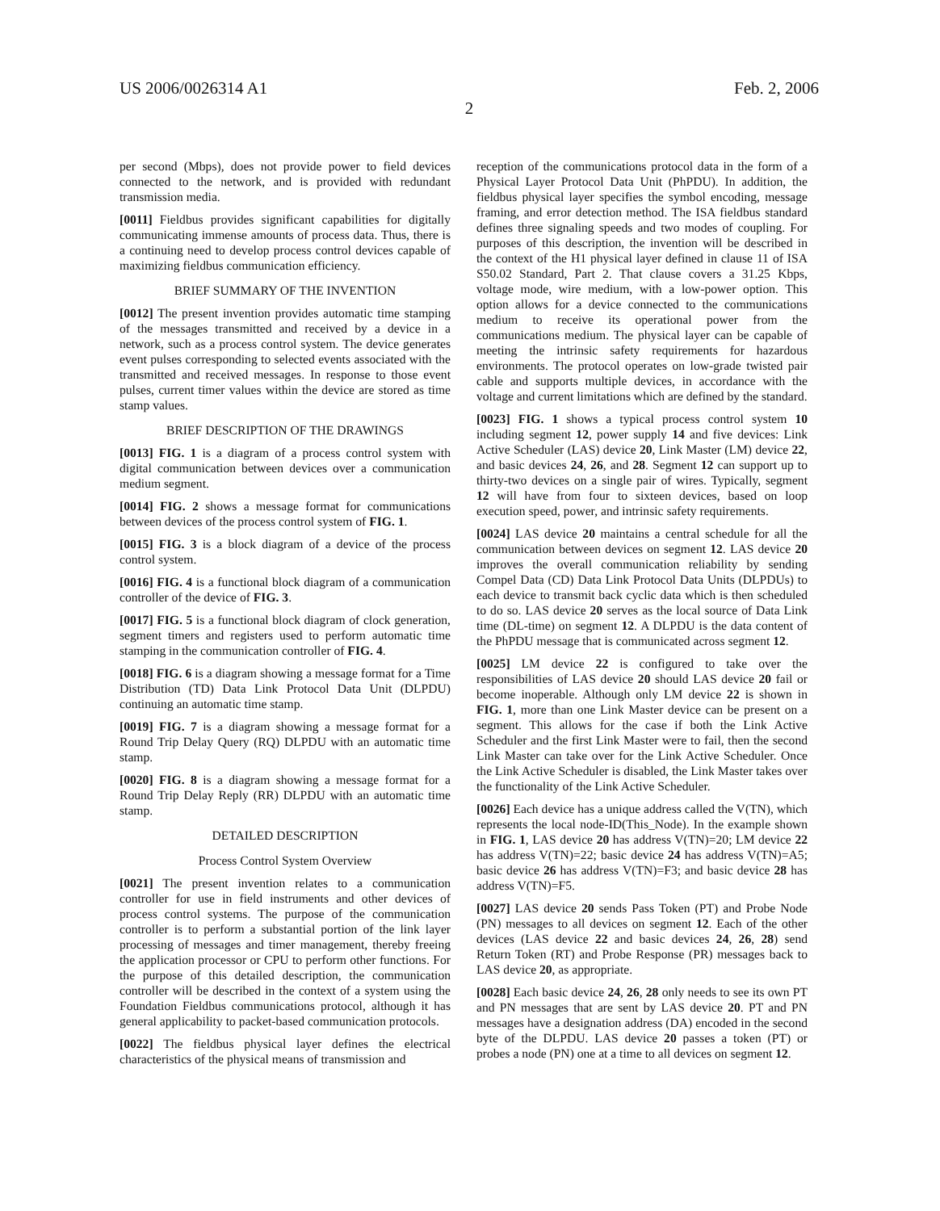US 2006/0026314 A1 Feb. 2, 2006
2
per second (Mbps), does not provide power to field devices connected to the network, and is provided with redundant transmission media.
[0011] Fieldbus provides significant capabilities for digitally communicating immense amounts of process data. Thus, there is a continuing need to develop process control devices capable of maximizing fieldbus communication efficiency.
BRIEF SUMMARY OF THE INVENTION
[0012] The present invention provides automatic time stamping of the messages transmitted and received by a device in a network, such as a process control system. The device generates event pulses corresponding to selected events associated with the transmitted and received messages. In response to those event pulses, current timer values within the device are stored as time stamp values.
BRIEF DESCRIPTION OF THE DRAWINGS
[0013] FIG. 1 is a diagram of a process control system with digital communication between devices over a communication medium segment.
[0014] FIG. 2 shows a message format for communications between devices of the process control system of FIG. 1.
[0015] FIG. 3 is a block diagram of a device of the process control system.
[0016] FIG. 4 is a functional block diagram of a communication controller of the device of FIG. 3.
[0017] FIG. 5 is a functional block diagram of clock generation, segment timers and registers used to perform automatic time stamping in the communication controller of FIG. 4.
[0018] FIG. 6 is a diagram showing a message format for a Time Distribution (TD) Data Link Protocol Data Unit (DLPDU) continuing an automatic time stamp.
[0019] FIG. 7 is a diagram showing a message format for a Round Trip Delay Query (RQ) DLPDU with an automatic time stamp.
[0020] FIG. 8 is a diagram showing a message format for a Round Trip Delay Reply (RR) DLPDU with an automatic time stamp.
DETAILED DESCRIPTION
Process Control System Overview
[0021] The present invention relates to a communication controller for use in field instruments and other devices of process control systems. The purpose of the communication controller is to perform a substantial portion of the link layer processing of messages and timer management, thereby freeing the application processor or CPU to perform other functions. For the purpose of this detailed description, the communication controller will be described in the context of a system using the Foundation Fieldbus communications protocol, although it has general applicability to packet-based communication protocols.
[0022] The fieldbus physical layer defines the electrical characteristics of the physical means of transmission and
reception of the communications protocol data in the form of a Physical Layer Protocol Data Unit (PhPDU). In addition, the fieldbus physical layer specifies the symbol encoding, message framing, and error detection method. The ISA fieldbus standard defines three signaling speeds and two modes of coupling. For purposes of this description, the invention will be described in the context of the H1 physical layer defined in clause 11 of ISA S50.02 Standard, Part 2. That clause covers a 31.25 Kbps, voltage mode, wire medium, with a low-power option. This option allows for a device connected to the communications medium to receive its operational power from the communications medium. The physical layer can be capable of meeting the intrinsic safety requirements for hazardous environments. The protocol operates on low-grade twisted pair cable and supports multiple devices, in accordance with the voltage and current limitations which are defined by the standard.
[0023] FIG. 1 shows a typical process control system 10 including segment 12, power supply 14 and five devices: Link Active Scheduler (LAS) device 20, Link Master (LM) device 22, and basic devices 24, 26, and 28. Segment 12 can support up to thirty-two devices on a single pair of wires. Typically, segment 12 will have from four to sixteen devices, based on loop execution speed, power, and intrinsic safety requirements.
[0024] LAS device 20 maintains a central schedule for all the communication between devices on segment 12. LAS device 20 improves the overall communication reliability by sending Compel Data (CD) Data Link Protocol Data Units (DLPDUs) to each device to transmit back cyclic data which is then scheduled to do so. LAS device 20 serves as the local source of Data Link time (DL-time) on segment 12. A DLPDU is the data content of the PhPDU message that is communicated across segment 12.
[0025] LM device 22 is configured to take over the responsibilities of LAS device 20 should LAS device 20 fail or become inoperable. Although only LM device 22 is shown in FIG. 1, more than one Link Master device can be present on a segment. This allows for the case if both the Link Active Scheduler and the first Link Master were to fail, then the second Link Master can take over for the Link Active Scheduler. Once the Link Active Scheduler is disabled, the Link Master takes over the functionality of the Link Active Scheduler.
[0026] Each device has a unique address called the V(TN), which represents the local node-ID(This_Node). In the example shown in FIG. 1, LAS device 20 has address V(TN)=20; LM device 22 has address V(TN)=22; basic device 24 has address V(TN)=A5; basic device 26 has address V(TN)=F3; and basic device 28 has address V(TN)=F5.
[0027] LAS device 20 sends Pass Token (PT) and Probe Node (PN) messages to all devices on segment 12. Each of the other devices (LAS device 22 and basic devices 24, 26, 28) send Return Token (RT) and Probe Response (PR) messages back to LAS device 20, as appropriate.
[0028] Each basic device 24, 26, 28 only needs to see its own PT and PN messages that are sent by LAS device 20. PT and PN messages have a designation address (DA) encoded in the second byte of the DLPDU. LAS device 20 passes a token (PT) or probes a node (PN) one at a time to all devices on segment 12.